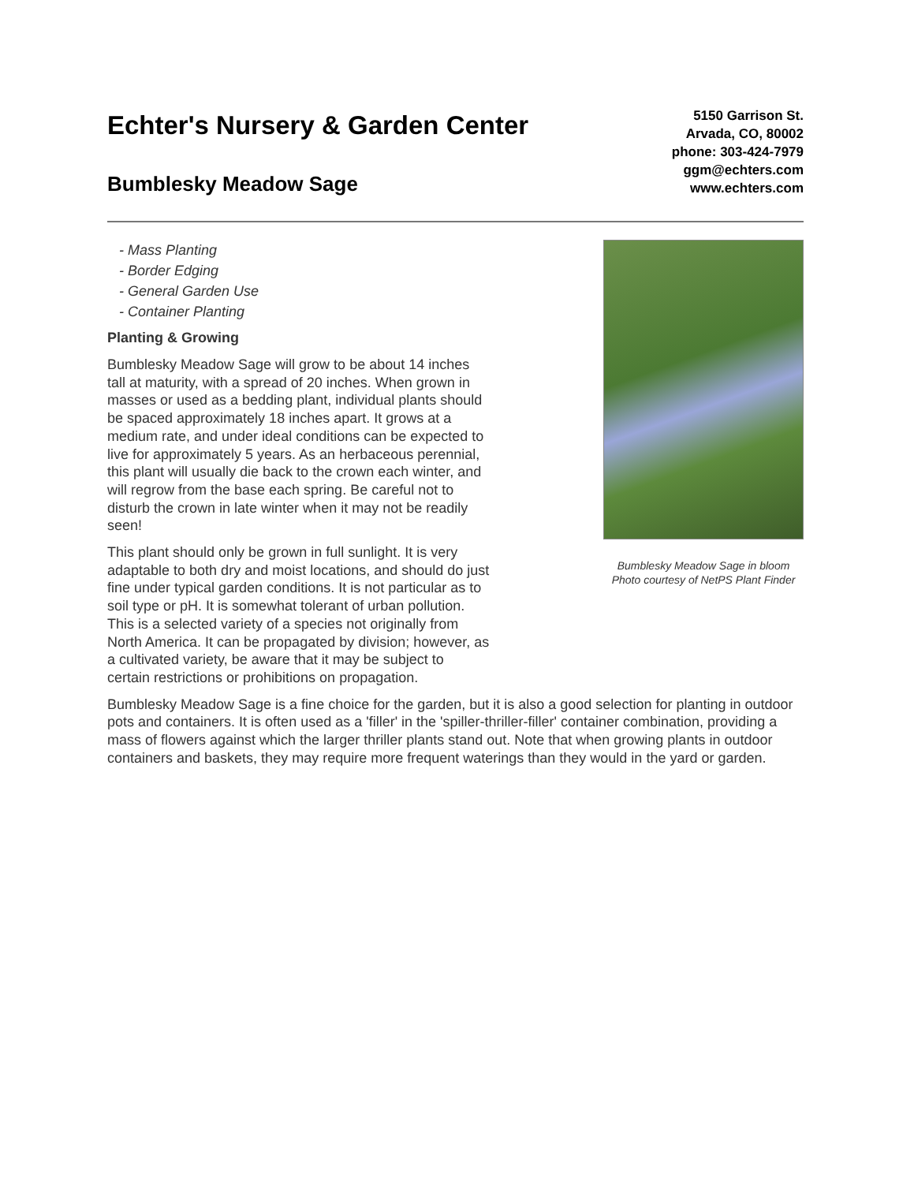Echter's Nursery & Garden Center
Bumblesky Meadow Sage
5150 Garrison St.
Arvada, CO, 80002
phone: 303-424-7979
ggm@echters.com
www.echters.com
- Mass Planting
- Border Edging
- General Garden Use
- Container Planting
Planting & Growing
Bumblesky Meadow Sage will grow to be about 14 inches tall at maturity, with a spread of 20 inches. When grown in masses or used as a bedding plant, individual plants should be spaced approximately 18 inches apart. It grows at a medium rate, and under ideal conditions can be expected to live for approximately 5 years. As an herbaceous perennial, this plant will usually die back to the crown each winter, and will regrow from the base each spring. Be careful not to disturb the crown in late winter when it may not be readily seen!
This plant should only be grown in full sunlight. It is very adaptable to both dry and moist locations, and should do just fine under typical garden conditions. It is not particular as to soil type or pH. It is somewhat tolerant of urban pollution. This is a selected variety of a species not originally from North America. It can be propagated by division; however, as a cultivated variety, be aware that it may be subject to certain restrictions or prohibitions on propagation.
Bumblesky Meadow Sage in bloom
Photo courtesy of NetPS Plant Finder
Bumblesky Meadow Sage is a fine choice for the garden, but it is also a good selection for planting in outdoor pots and containers. It is often used as a 'filler' in the 'spiller-thriller-filler' container combination, providing a mass of flowers against which the larger thriller plants stand out. Note that when growing plants in outdoor containers and baskets, they may require more frequent waterings than they would in the yard or garden.